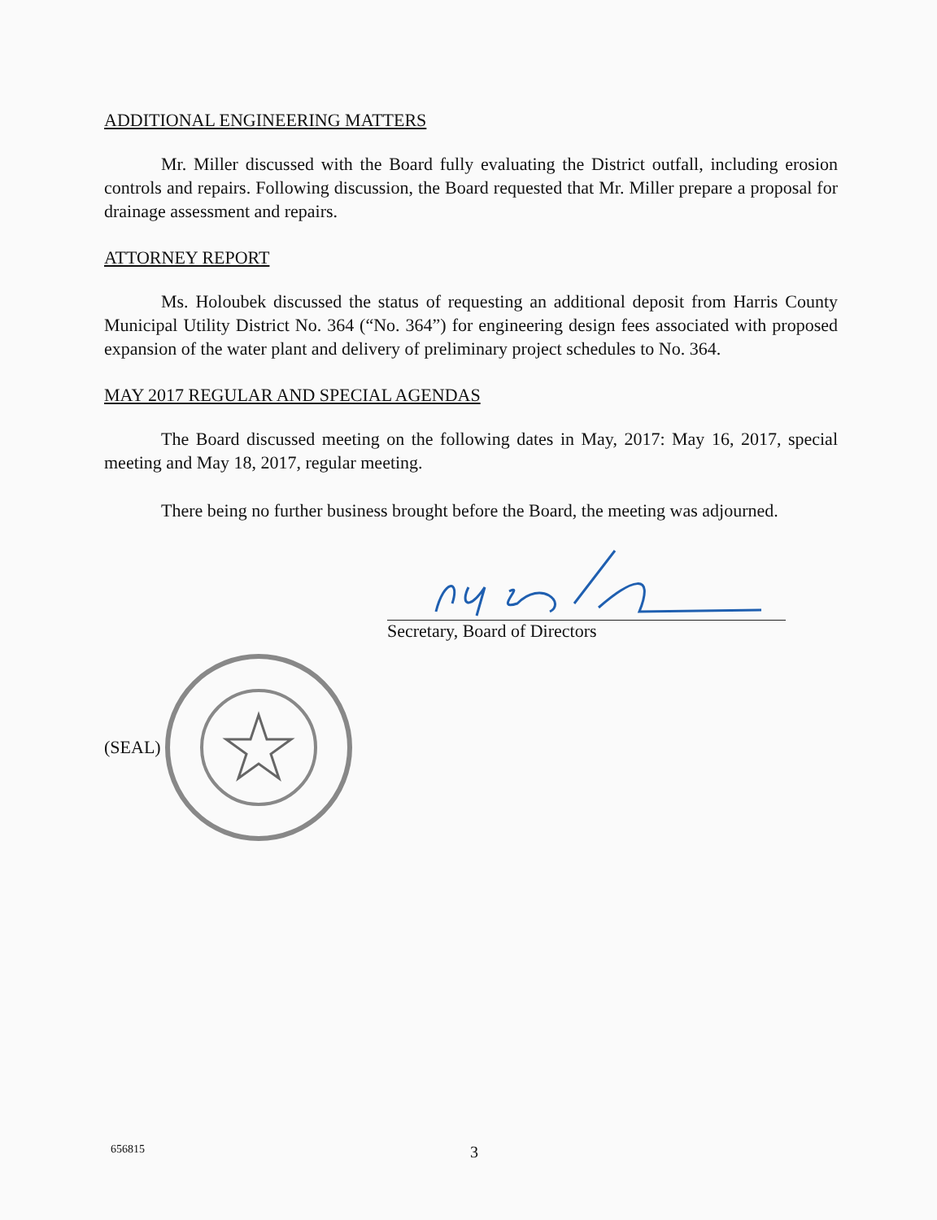ADDITIONAL ENGINEERING MATTERS
Mr. Miller discussed with the Board fully evaluating the District outfall, including erosion controls and repairs. Following discussion, the Board requested that Mr. Miller prepare a proposal for drainage assessment and repairs.
ATTORNEY REPORT
Ms. Holoubek discussed the status of requesting an additional deposit from Harris County Municipal Utility District No. 364 (“No. 364”) for engineering design fees associated with proposed expansion of the water plant and delivery of preliminary project schedules to No. 364.
MAY 2017 REGULAR AND SPECIAL AGENDAS
The Board discussed meeting on the following dates in May, 2017: May 16, 2017, special meeting and May 18, 2017, regular meeting.
There being no further business brought before the Board, the meeting was adjourned.
Secretary, Board of Directors
(SEAL)
656815 3